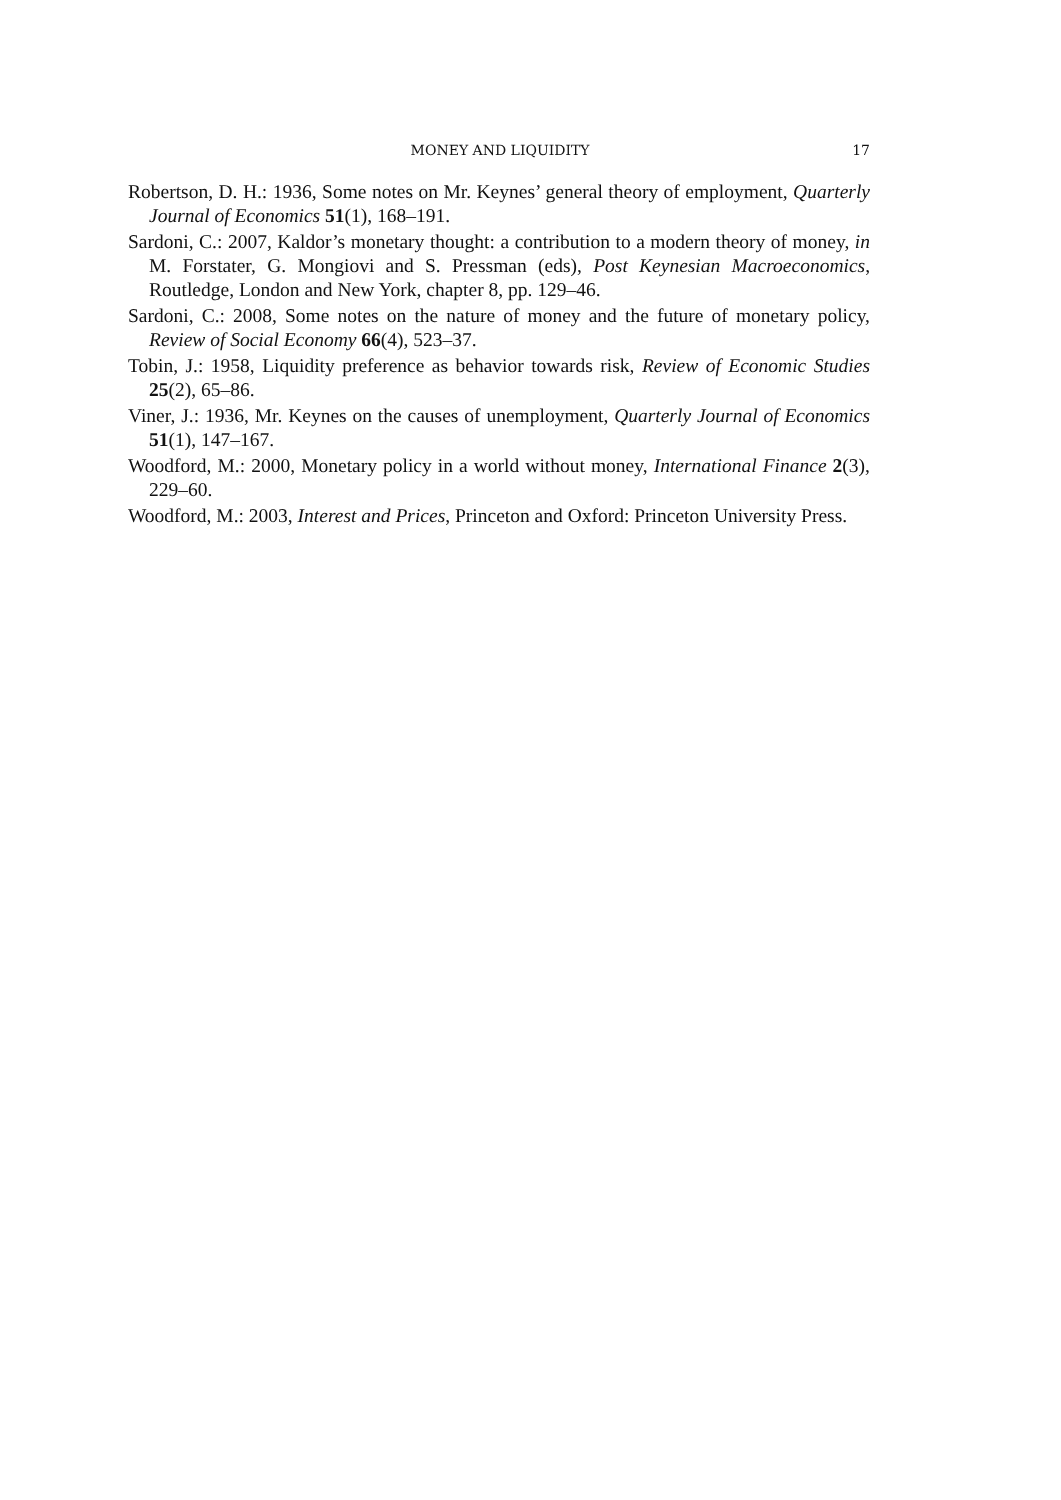MONEY AND LIQUIDITY 17
Robertson, D. H.: 1936, Some notes on Mr. Keynes’ general theory of employment, Quarterly Journal of Economics 51(1), 168–191.
Sardoni, C.: 2007, Kaldor’s monetary thought: a contribution to a modern theory of money, in M. Forstater, G. Mongiovi and S. Pressman (eds), Post Keynesian Macroeconomics, Routledge, London and New York, chapter 8, pp. 129–46.
Sardoni, C.: 2008, Some notes on the nature of money and the future of monetary policy, Review of Social Economy 66(4), 523–37.
Tobin, J.: 1958, Liquidity preference as behavior towards risk, Review of Economic Studies 25(2), 65–86.
Viner, J.: 1936, Mr. Keynes on the causes of unemployment, Quarterly Journal of Economics 51(1), 147–167.
Woodford, M.: 2000, Monetary policy in a world without money, International Finance 2(3), 229–60.
Woodford, M.: 2003, Interest and Prices, Princeton and Oxford: Princeton University Press.